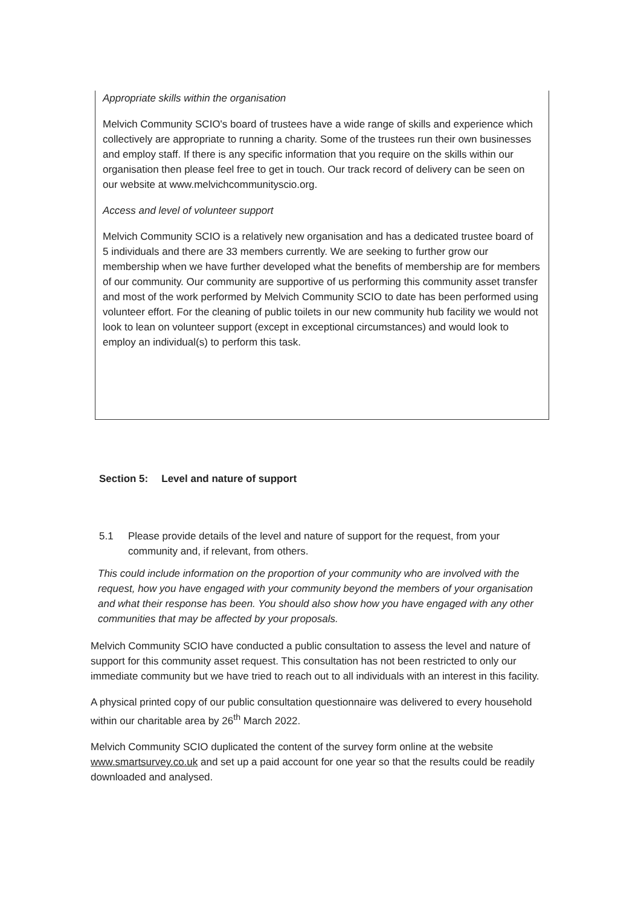Appropriate skills within the organisation
Melvich Community SCIO's board of trustees have a wide range of skills and experience which collectively are appropriate to running a charity. Some of the trustees run their own businesses and employ staff. If there is any specific information that you require on the skills within our organisation then please feel free to get in touch. Our track record of delivery can be seen on our website at www.melvichcommunityscio.org.
Access and level of volunteer support
Melvich Community SCIO is a relatively new organisation and has a dedicated trustee board of 5 individuals and there are 33 members currently. We are seeking to further grow our membership when we have further developed what the benefits of membership are for members of our community. Our community are supportive of us performing this community asset transfer and most of the work performed by Melvich Community SCIO to date has been performed using volunteer effort. For the cleaning of public toilets in our new community hub facility we would not look to lean on volunteer support (except in exceptional circumstances) and would look to employ an individual(s) to perform this task.
Section 5: Level and nature of support
5.1 Please provide details of the level and nature of support for the request, from your community and, if relevant, from others.
This could include information on the proportion of your community who are involved with the request, how you have engaged with your community beyond the members of your organisation and what their response has been. You should also show how you have engaged with any other communities that may be affected by your proposals.
Melvich Community SCIO have conducted a public consultation to assess the level and nature of support for this community asset request. This consultation has not been restricted to only our immediate community but we have tried to reach out to all individuals with an interest in this facility.
A physical printed copy of our public consultation questionnaire was delivered to every household within our charitable area by 26<sup>th</sup> March 2022.
Melvich Community SCIO duplicated the content of the survey form online at the website www.smartsurvey.co.uk and set up a paid account for one year so that the results could be readily downloaded and analysed.